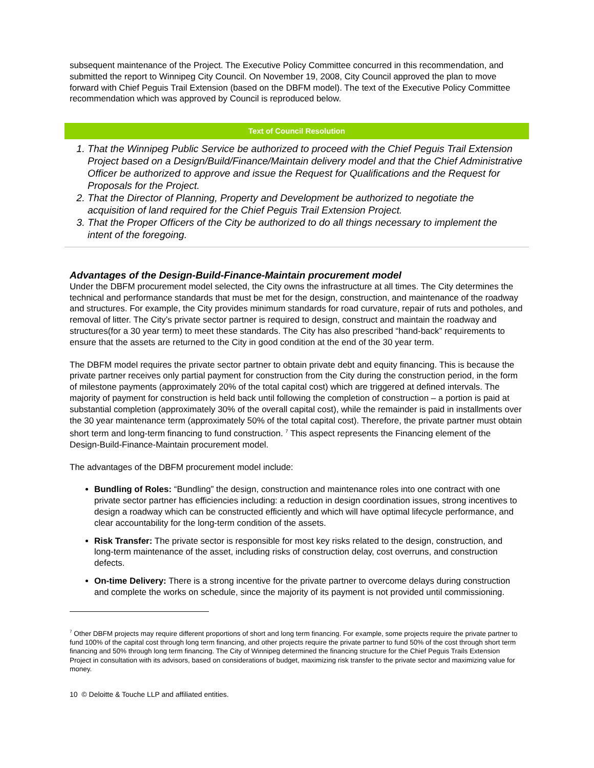subsequent maintenance of the Project. The Executive Policy Committee concurred in this recommendation, and submitted the report to Winnipeg City Council. On November 19, 2008, City Council approved the plan to move forward with Chief Peguis Trail Extension (based on the DBFM model). The text of the Executive Policy Committee recommendation which was approved by Council is reproduced below.
Text of Council Resolution
1. That the Winnipeg Public Service be authorized to proceed with the Chief Peguis Trail Extension Project based on a Design/Build/Finance/Maintain delivery model and that the Chief Administrative Officer be authorized to approve and issue the Request for Qualifications and the Request for Proposals for the Project.
2. That the Director of Planning, Property and Development be authorized to negotiate the acquisition of land required for the Chief Peguis Trail Extension Project.
3. That the Proper Officers of the City be authorized to do all things necessary to implement the intent of the foregoing.
Advantages of the Design-Build-Finance-Maintain procurement model
Under the DBFM procurement model selected, the City owns the infrastructure at all times. The City determines the technical and performance standards that must be met for the design, construction, and maintenance of the roadway and structures. For example, the City provides minimum standards for road curvature, repair of ruts and potholes, and removal of litter. The City’s private sector partner is required to design, construct and maintain the roadway and structures(for a 30 year term) to meet these standards. The City has also prescribed “hand-back” requirements to ensure that the assets are returned to the City in good condition at the end of the 30 year term.
The DBFM model requires the private sector partner to obtain private debt and equity financing. This is because the private partner receives only partial payment for construction from the City during the construction period, in the form of milestone payments (approximately 20% of the total capital cost) which are triggered at defined intervals. The majority of payment for construction is held back until following the completion of construction – a portion is paid at substantial completion (approximately 30% of the overall capital cost), while the remainder is paid in installments over the 30 year maintenance term (approximately 50% of the total capital cost). Therefore, the private partner must obtain short term and long-term financing to fund construction. <sup>7</sup> This aspect represents the Financing element of the Design-Build-Finance-Maintain procurement model.
The advantages of the DBFM procurement model include:
Bundling of Roles: “Bundling” the design, construction and maintenance roles into one contract with one private sector partner has efficiencies including: a reduction in design coordination issues, strong incentives to design a roadway which can be constructed efficiently and which will have optimal lifecycle performance, and clear accountability for the long-term condition of the assets.
Risk Transfer: The private sector is responsible for most key risks related to the design, construction, and long-term maintenance of the asset, including risks of construction delay, cost overruns, and construction defects.
On-time Delivery: There is a strong incentive for the private partner to overcome delays during construction and complete the works on schedule, since the majority of its payment is not provided until commissioning.
<sup>7</sup> Other DBFM projects may require different proportions of short and long term financing. For example, some projects require the private partner to fund 100% of the capital cost through long term financing, and other projects require the private partner to fund 50% of the cost through short term financing and 50% through long term financing. The City of Winnipeg determined the financing structure for the Chief Peguis Trails Extension Project in consultation with its advisors, based on considerations of budget, maximizing risk transfer to the private sector and maximizing value for money.
10 © Deloitte & Touche LLP and affiliated entities.